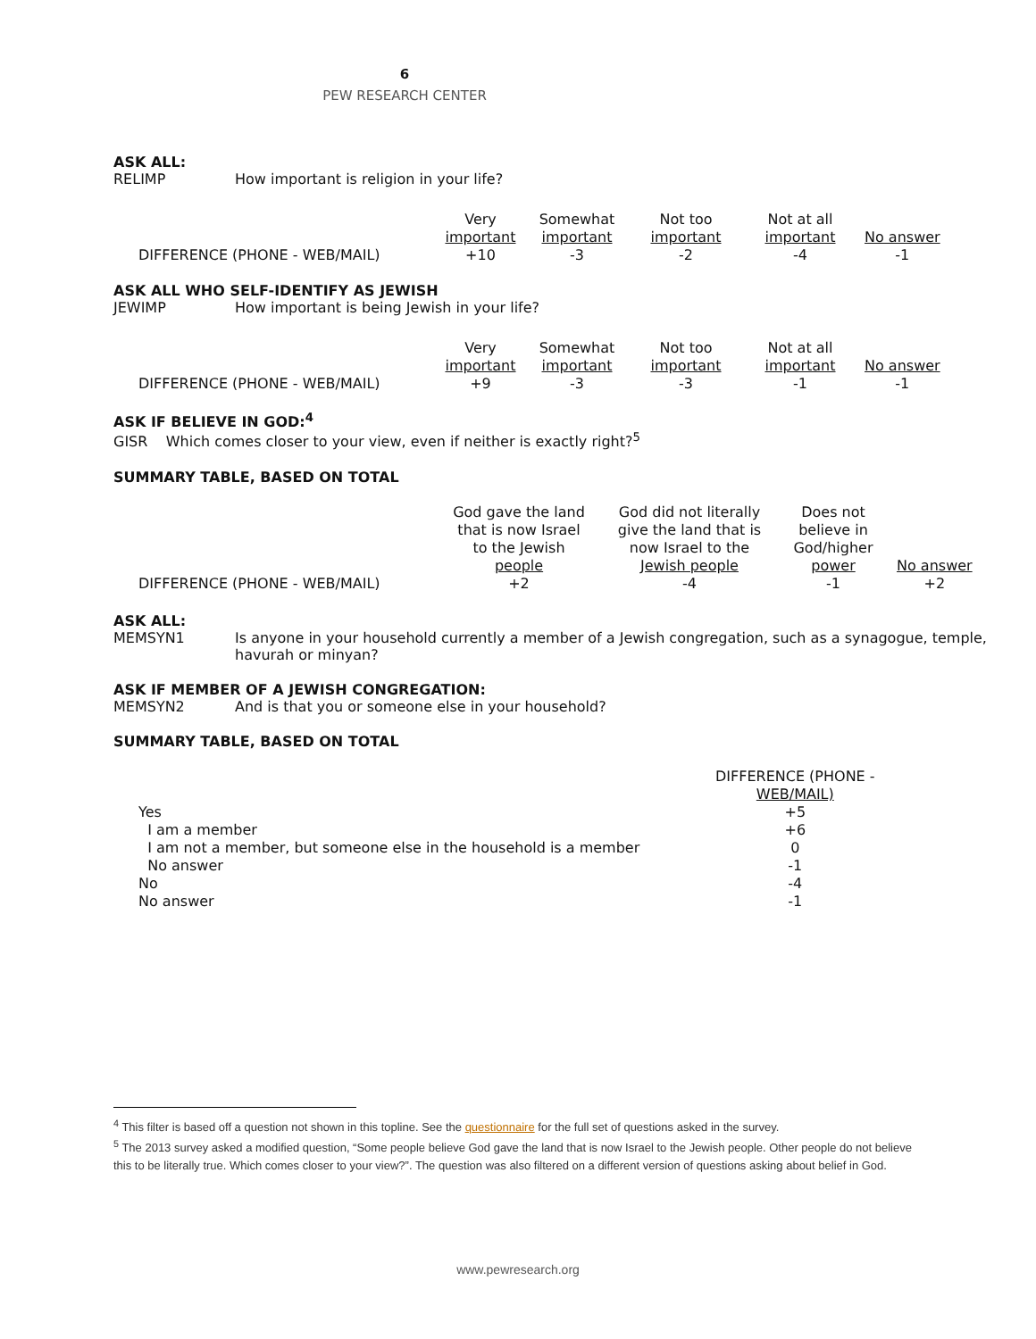6
PEW RESEARCH CENTER
ASK ALL:
RELIMP How important is religion in your life?
| | Very important | Somewhat important | Not too important | Not at all important | No answer |
| DIFFERENCE (PHONE - WEB/MAIL) | +10 | -3 | -2 | -4 | -1 |
ASK ALL WHO SELF-IDENTIFY AS JEWISH
JEWIMP How important is being Jewish in your life?
| | Very important | Somewhat important | Not too important | Not at all important | No answer |
| DIFFERENCE (PHONE - WEB/MAIL) | +9 | -3 | -3 | -1 | -1 |
ASK IF BELIEVE IN GOD:<sup>4</sup>
GISR Which comes closer to your view, even if neither is exactly right?<sup>5</sup>
SUMMARY TABLE, BASED ON TOTAL
| | God gave the land that is now Israel to the Jewish people | God did not literally give the land that is now Israel to the Jewish people | Does not believe in God/higher power | No answer |
| DIFFERENCE (PHONE - WEB/MAIL) | +2 | -4 | -1 | +2 |
ASK ALL:
MEMSYN1 Is anyone in your household currently a member of a Jewish congregation, such as a synagogue, temple, havurah or minyan?
ASK IF MEMBER OF A JEWISH CONGREGATION:
MEMSYN2 And is that you or someone else in your household?
SUMMARY TABLE, BASED ON TOTAL
| | DIFFERENCE (PHONE - WEB/MAIL) |
| Yes | +5 |
| I am a member | +6 |
| I am not a member, but someone else in the household is a member | 0 |
| No answer | -1 |
| No | -4 |
| No answer | -1 |
<sup>4</sup> This filter is based off a question not shown in this topline. See the questionnaire for the full set of questions asked in the survey.
<sup>5</sup> The 2013 survey asked a modified question, “Some people believe God gave the land that is now Israel to the Jewish people. Other people do not believe this to be literally true. Which comes closer to your view?”. The question was also filtered on a different version of questions asking about belief in God.
www.pewresearch.org